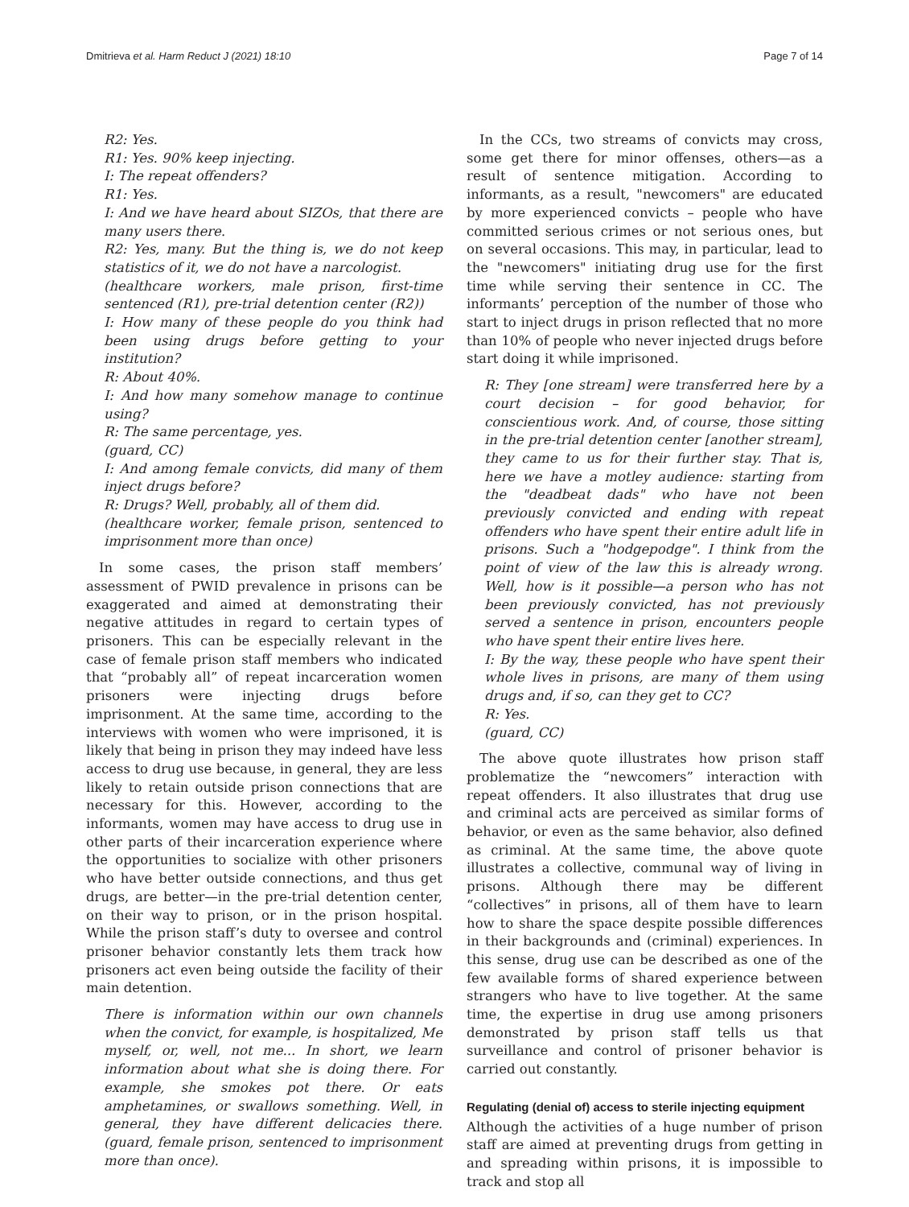Dmitrieva et al. Harm Reduct J (2021) 18:10 Page 7 of 14
R2: Yes.
R1: Yes. 90% keep injecting.
I: The repeat offenders?
R1: Yes.
I: And we have heard about SIZOs, that there are many users there.
R2: Yes, many. But the thing is, we do not keep statistics of it, we do not have a narcologist.
(healthcare workers, male prison, first-time sentenced (R1), pre-trial detention center (R2))
I: How many of these people do you think had been using drugs before getting to your institution?
R: About 40%.
I: And how many somehow manage to continue using?
R: The same percentage, yes.
(guard, CC)
I: And among female convicts, did many of them inject drugs before?
R: Drugs? Well, probably, all of them did.
(healthcare worker, female prison, sentenced to imprisonment more than once)
In some cases, the prison staff members’ assessment of PWID prevalence in prisons can be exaggerated and aimed at demonstrating their negative attitudes in regard to certain types of prisoners. This can be especially relevant in the case of female prison staff members who indicated that “probably all” of repeat incarceration women prisoners were injecting drugs before imprisonment. At the same time, according to the interviews with women who were imprisoned, it is likely that being in prison they may indeed have less access to drug use because, in general, they are less likely to retain outside prison connections that are necessary for this. However, according to the informants, women may have access to drug use in other parts of their incarceration experience where the opportunities to socialize with other prisoners who have better outside connections, and thus get drugs, are better—in the pre-trial detention center, on their way to prison, or in the prison hospital. While the prison staff’s duty to oversee and control prisoner behavior constantly lets them track how prisoners act even being outside the facility of their main detention.
There is information within our own channels when the convict, for example, is hospitalized, Me myself, or, well, not me... In short, we learn information about what she is doing there. For example, she smokes pot there. Or eats amphetamines, or swallows something. Well, in general, they have different delicacies there. (guard, female prison, sentenced to imprisonment more than once).
In the CCs, two streams of convicts may cross, some get there for minor offenses, others—as a result of sentence mitigation. According to informants, as a result, "newcomers" are educated by more experienced convicts – people who have committed serious crimes or not serious ones, but on several occasions. This may, in particular, lead to the "newcomers" initiating drug use for the first time while serving their sentence in CC. The informants’ perception of the number of those who start to inject drugs in prison reflected that no more than 10% of people who never injected drugs before start doing it while imprisoned.
R: They [one stream] were transferred here by a court decision – for good behavior, for conscientious work. And, of course, those sitting in the pre-trial detention center [another stream], they came to us for their further stay. That is, here we have a motley audience: starting from the "deadbeat dads" who have not been previously convicted and ending with repeat offenders who have spent their entire adult life in prisons. Such a "hodgepodge". I think from the point of view of the law this is already wrong. Well, how is it possible—a person who has not been previously convicted, has not previously served a sentence in prison, encounters people who have spent their entire lives here.
I: By the way, these people who have spent their whole lives in prisons, are many of them using drugs and, if so, can they get to CC?
R: Yes.
(guard, CC)
The above quote illustrates how prison staff problematize the “newcomers” interaction with repeat offenders. It also illustrates that drug use and criminal acts are perceived as similar forms of behavior, or even as the same behavior, also defined as criminal. At the same time, the above quote illustrates a collective, communal way of living in prisons. Although there may be different “collectives” in prisons, all of them have to learn how to share the space despite possible differences in their backgrounds and (criminal) experiences. In this sense, drug use can be described as one of the few available forms of shared experience between strangers who have to live together. At the same time, the expertise in drug use among prisoners demonstrated by prison staff tells us that surveillance and control of prisoner behavior is carried out constantly.
Regulating (denial of) access to sterile injecting equipment
Although the activities of a huge number of prison staff are aimed at preventing drugs from getting in and spreading within prisons, it is impossible to track and stop all